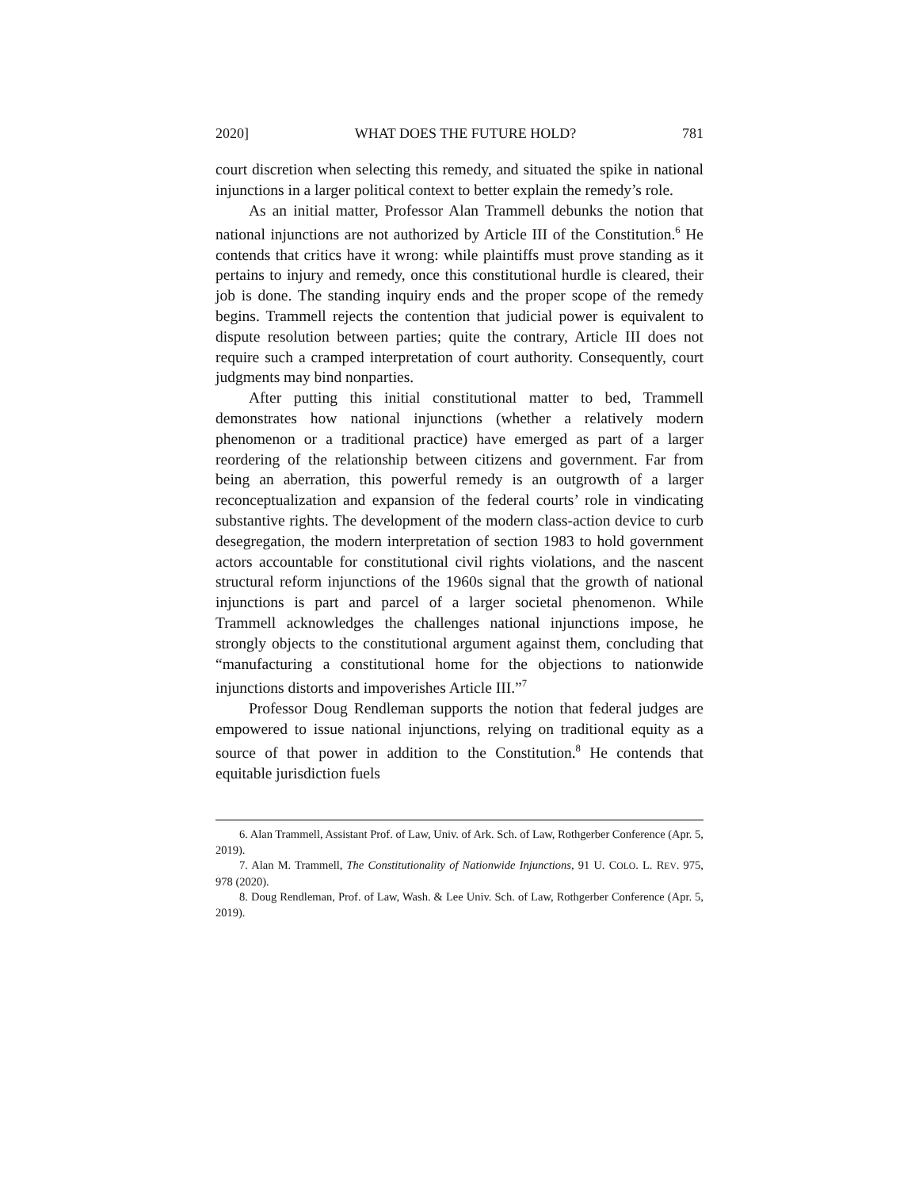2020] WHAT DOES THE FUTURE HOLD? 781
court discretion when selecting this remedy, and situated the spike in national injunctions in a larger political context to better explain the remedy’s role.
As an initial matter, Professor Alan Trammell debunks the notion that national injunctions are not authorized by Article III of the Constitution.<sup>6</sup> He contends that critics have it wrong: while plaintiffs must prove standing as it pertains to injury and remedy, once this constitutional hurdle is cleared, their job is done. The standing inquiry ends and the proper scope of the remedy begins. Trammell rejects the contention that judicial power is equivalent to dispute resolution between parties; quite the contrary, Article III does not require such a cramped interpretation of court authority. Consequently, court judgments may bind nonparties.
After putting this initial constitutional matter to bed, Trammell demonstrates how national injunctions (whether a relatively modern phenomenon or a traditional practice) have emerged as part of a larger reordering of the relationship between citizens and government. Far from being an aberration, this powerful remedy is an outgrowth of a larger reconceptualization and expansion of the federal courts’ role in vindicating substantive rights. The development of the modern class-action device to curb desegregation, the modern interpretation of section 1983 to hold government actors accountable for constitutional civil rights violations, and the nascent structural reform injunctions of the 1960s signal that the growth of national injunctions is part and parcel of a larger societal phenomenon. While Trammell acknowledges the challenges national injunctions impose, he strongly objects to the constitutional argument against them, concluding that “manufacturing a constitutional home for the objections to nationwide injunctions distorts and impoverishes Article III.”<sup>7</sup>
Professor Doug Rendleman supports the notion that federal judges are empowered to issue national injunctions, relying on traditional equity as a source of that power in addition to the Constitution.<sup>8</sup> He contends that equitable jurisdiction fuels
6. Alan Trammell, Assistant Prof. of Law, Univ. of Ark. Sch. of Law, Rothgerber Conference (Apr. 5, 2019).
7. Alan M. Trammell, The Constitutionality of Nationwide Injunctions, 91 U. COLO. L. REV. 975, 978 (2020).
8. Doug Rendleman, Prof. of Law, Wash. & Lee Univ. Sch. of Law, Rothgerber Conference (Apr. 5, 2019).